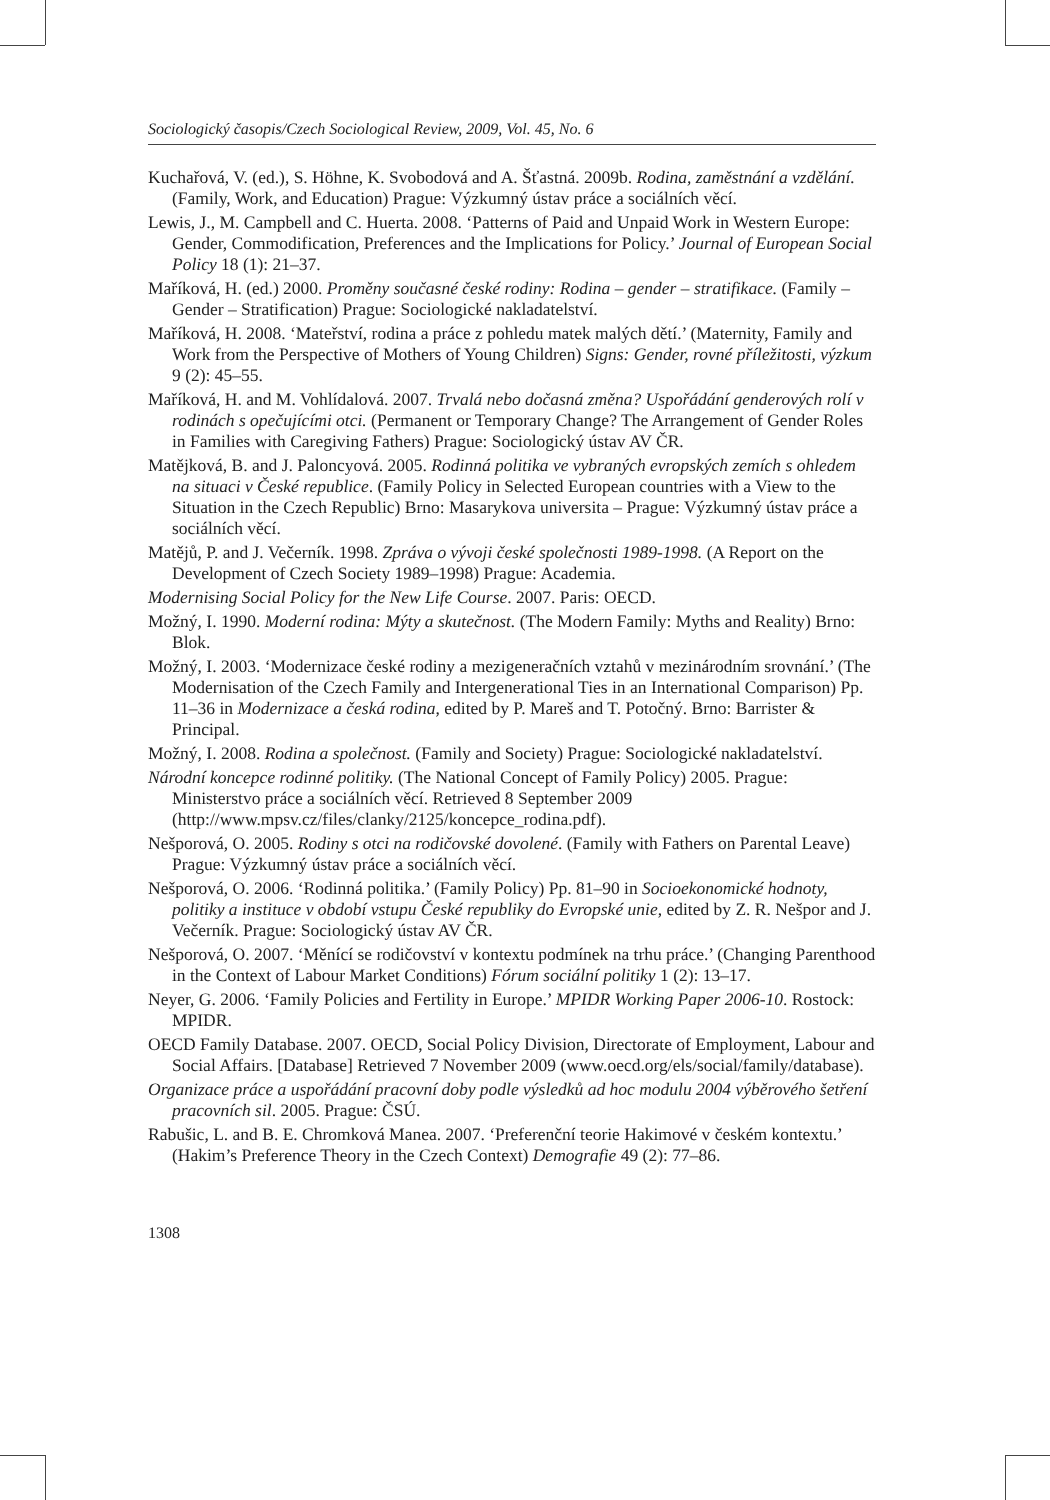Sociologický časopis/Czech Sociological Review, 2009, Vol. 45, No. 6
Kuchařová, V. (ed.), S. Höhne, K. Svobodová and A. Šťastná. 2009b. Rodina, zaměstnání a vzdělání. (Family, Work, and Education) Prague: Výzkumný ústav práce a sociálních věcí.
Lewis, J., M. Campbell and C. Huerta. 2008. ‘Patterns of Paid and Unpaid Work in Western Europe: Gender, Commodification, Preferences and the Implications for Policy.’ Journal of European Social Policy 18 (1): 21–37.
Maříková, H. (ed.) 2000. Proměny současné české rodiny: Rodina – gender – stratifikace. (Family – Gender – Stratification) Prague: Sociologické nakladatelství.
Maříková, H. 2008. ‘Mateřství, rodina a práce z pohledu matek malých dětí.’ (Maternity, Family and Work from the Perspective of Mothers of Young Children) Signs: Gender, rovné příležitosti, výzkum 9 (2): 45–55.
Maříková, H. and M. Vohlídalová. 2007. Trvalá nebo dočasná změna? Uspořádání genderových rolí v rodinách s opečujícími otci. (Permanent or Temporary Change? The Arrangement of Gender Roles in Families with Caregiving Fathers) Prague: Sociologický ústav AV ČR.
Matějková, B. and J. Paloncyová. 2005. Rodinná politika ve vybraných evropských zemích s ohledem na situaci v České republice. (Family Policy in Selected European countries with a View to the Situation in the Czech Republic) Brno: Masarykova universita – Prague: Výzkumný ústav práce a sociálních věcí.
Matějů, P. and J. Večerník. 1998. Zpráva o vývoji české společnosti 1989-1998. (A Report on the Development of Czech Society 1989–1998) Prague: Academia.
Modernising Social Policy for the New Life Course. 2007. Paris: OECD.
Možný, I. 1990. Moderní rodina: Mýty a skutečnost. (The Modern Family: Myths and Reality) Brno: Blok.
Možný, I. 2003. ‘Modernizace české rodiny a mezigeneračních vztahů v mezinárodním srovnání.’ (The Modernisation of the Czech Family and Intergenerational Ties in an International Comparison) Pp. 11–36 in Modernizace a česká rodina, edited by P. Mareš and T. Potočný. Brno: Barrister & Principal.
Možný, I. 2008. Rodina a společnost. (Family and Society) Prague: Sociologické nakladatelství.
Národní koncepce rodinné politiky. (The National Concept of Family Policy) 2005. Prague: Ministerstvo práce a sociálních věcí. Retrieved 8 September 2009 (http://www.mpsv.cz/files/clanky/2125/koncepce_rodina.pdf).
Nešporová, O. 2005. Rodiny s otci na rodičovské dovolené. (Family with Fathers on Parental Leave) Prague: Výzkumný ústav práce a sociálních věcí.
Nešporová, O. 2006. ‘Rodinná politika.’ (Family Policy) Pp. 81–90 in Socioekonomické hodnoty, politiky a instituce v období vstupu České republiky do Evropské unie, edited by Z. R. Nešpor and J. Večerník. Prague: Sociologický ústav AV ČR.
Nešporová, O. 2007. ‘Měnící se rodičovství v kontextu podmínek na trhu práce.’ (Changing Parenthood in the Context of Labour Market Conditions) Fórum sociální politiky 1 (2): 13–17.
Neyer, G. 2006. ‘Family Policies and Fertility in Europe.’ MPIDR Working Paper 2006-10. Rostock: MPIDR.
OECD Family Database. 2007. OECD, Social Policy Division, Directorate of Employment, Labour and Social Affairs. [Database] Retrieved 7 November 2009 (www.oecd.org/els/social/family/database).
Organizace práce a uspořádání pracovní doby podle výsledků ad hoc modulu 2004 výběrového šetření pracovních sil. 2005. Prague: ČSÚ.
Rabušic, L. and B. E. Chromková Manea. 2007. ‘Preferenční teorie Hakimové v českém kontextu.’ (Hakim’s Preference Theory in the Czech Context) Demografie 49 (2): 77–86.
1308